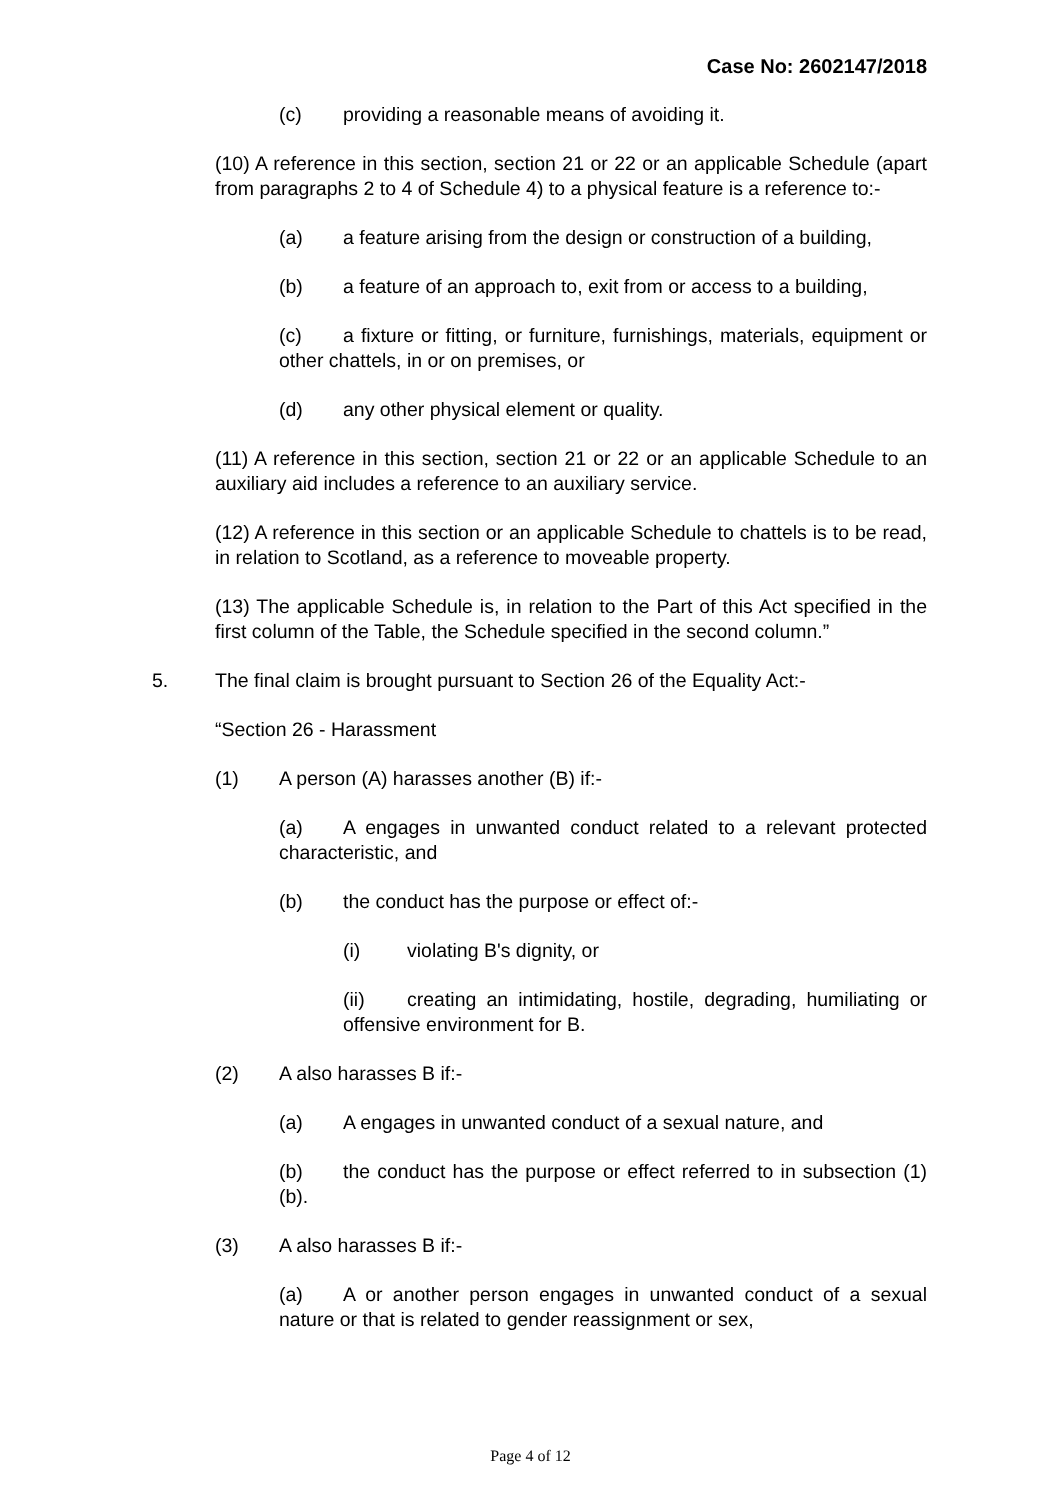Case No: 2602147/2018
(c) providing a reasonable means of avoiding it.
(10) A reference in this section, section 21 or 22 or an applicable Schedule (apart from paragraphs 2 to 4 of Schedule 4) to a physical feature is a reference to:-
(a) a feature arising from the design or construction of a building,
(b) a feature of an approach to, exit from or access to a building,
(c) a fixture or fitting, or furniture, furnishings, materials, equipment or other chattels, in or on premises, or
(d) any other physical element or quality.
(11) A reference in this section, section 21 or 22 or an applicable Schedule to an auxiliary aid includes a reference to an auxiliary service.
(12) A reference in this section or an applicable Schedule to chattels is to be read, in relation to Scotland, as a reference to moveable property.
(13) The applicable Schedule is, in relation to the Part of this Act specified in the first column of the Table, the Schedule specified in the second column.”
5. The final claim is brought pursuant to Section 26 of the Equality Act:-
“Section 26 - Harassment
(1) A person (A) harasses another (B) if:-
(a) A engages in unwanted conduct related to a relevant protected characteristic, and
(b) the conduct has the purpose or effect of:-
(i) violating B's dignity, or
(ii) creating an intimidating, hostile, degrading, humiliating or offensive environment for B.
(2) A also harasses B if:-
(a) A engages in unwanted conduct of a sexual nature, and
(b) the conduct has the purpose or effect referred to in subsection (1)(b).
(3) A also harasses B if:-
(a) A or another person engages in unwanted conduct of a sexual nature or that is related to gender reassignment or sex,
Page 4 of 12